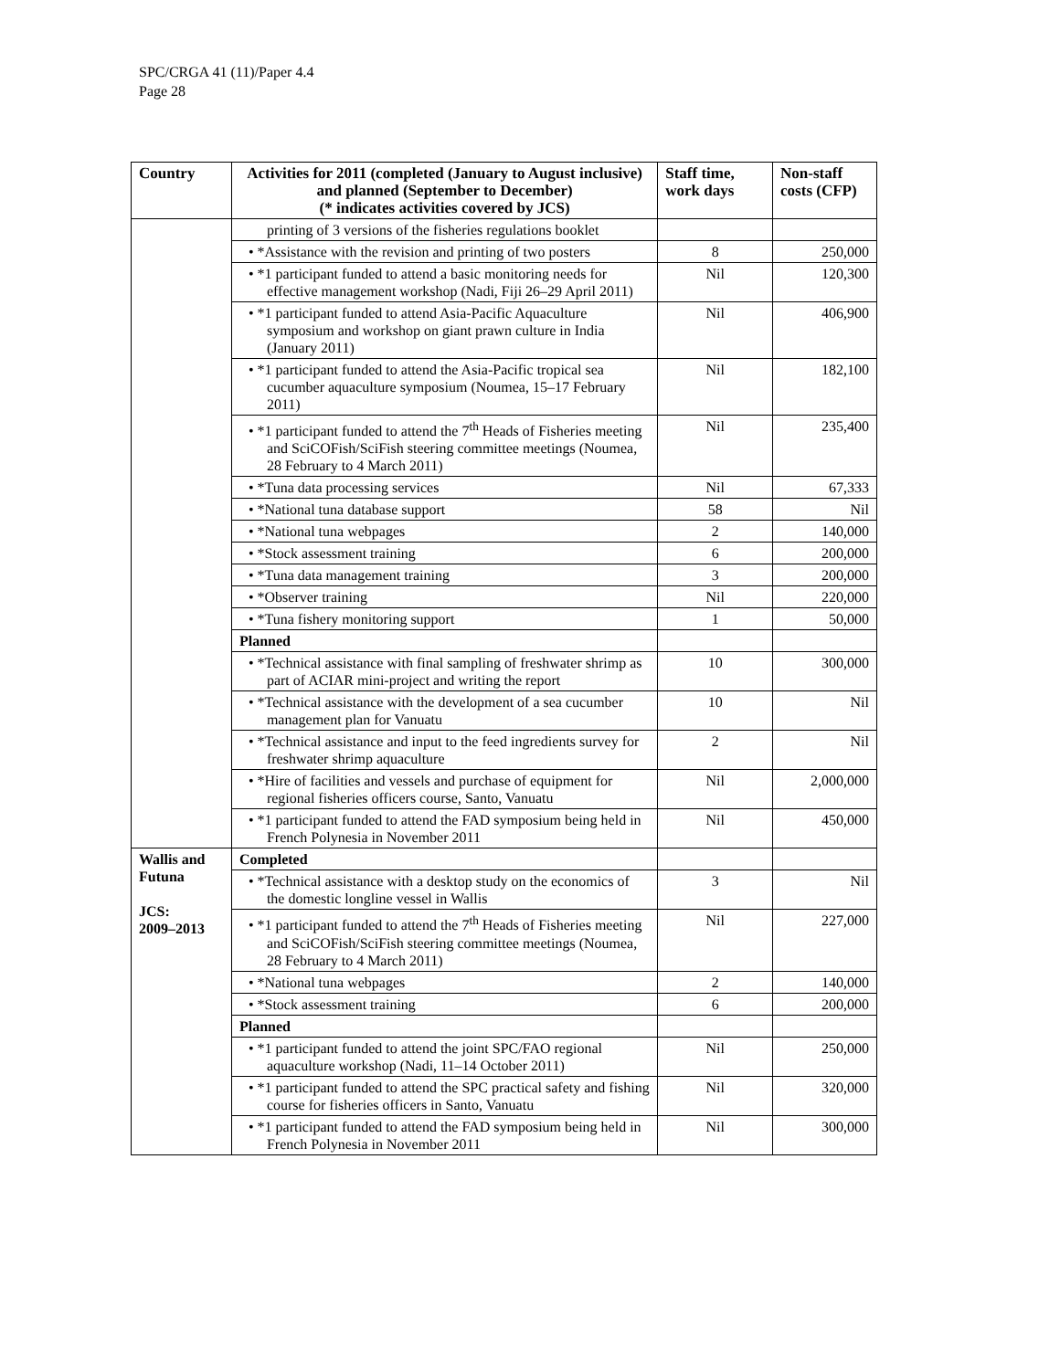SPC/CRGA 41 (11)/Paper 4.4
Page 28
| Country | Activities for 2011 (completed (January to August inclusive) and planned (September to December) (* indicates activities covered by JCS) | Staff time, work days | Non-staff costs (CFP) |
| --- | --- | --- | --- |
| | printing of 3 versions of the fisheries regulations booklet | | |
| | • *Assistance with the revision and printing of two posters | 8 | 250,000 |
| | • *1 participant funded to attend a basic monitoring needs for effective management workshop (Nadi, Fiji 26–29 April 2011) | Nil | 120,300 |
| | • *1 participant funded to attend Asia-Pacific Aquaculture symposium and workshop on giant prawn culture in India (January 2011) | Nil | 406,900 |
| | • *1 participant funded to attend the Asia-Pacific tropical sea cucumber aquaculture symposium (Noumea, 15–17 February 2011) | Nil | 182,100 |
| | • *1 participant funded to attend the 7<sup>th</sup> Heads of Fisheries meeting and SciCOFish/SciFish steering committee meetings (Noumea, 28 February to 4 March 2011) | Nil | 235,400 |
| | • *Tuna data processing services | Nil | 67,333 |
| | • *National tuna database support | 58 | Nil |
| | • *National tuna webpages | 2 | 140,000 |
| | • *Stock assessment training | 6 | 200,000 |
| | • *Tuna data management training | 3 | 200,000 |
| | • *Observer training | Nil | 220,000 |
| | • *Tuna fishery monitoring support | 1 | 50,000 |
| | Planned | | |
| | • *Technical assistance with final sampling of freshwater shrimp as part of ACIAR mini-project and writing the report | 10 | 300,000 |
| | • *Technical assistance with the development of a sea cucumber management plan for Vanuatu | 10 | Nil |
| | • *Technical assistance and input to the feed ingredients survey for freshwater shrimp aquaculture | 2 | Nil |
| | • *Hire of facilities and vessels and purchase of equipment for regional fisheries officers course, Santo, Vanuatu | Nil | 2,000,000 |
| | • *1 participant funded to attend the FAD symposium being held in French Polynesia in November 2011 | Nil | 450,000 |
| Wallis and Futuna JCS: 2009–2013 | Completed | | |
| | • *Technical assistance with a desktop study on the economics of the domestic longline vessel in Wallis | 3 | Nil |
| | • *1 participant funded to attend the 7<sup>th</sup> Heads of Fisheries meeting and SciCOFish/SciFish steering committee meetings (Noumea, 28 February to 4 March 2011) | Nil | 227,000 |
| | • *National tuna webpages | 2 | 140,000 |
| | • *Stock assessment training | 6 | 200,000 |
| | Planned | | |
| | • *1 participant funded to attend the joint SPC/FAO regional aquaculture workshop (Nadi, 11–14 October 2011) | Nil | 250,000 |
| | • *1 participant funded to attend the SPC practical safety and fishing course for fisheries officers in Santo, Vanuatu | Nil | 320,000 |
| | • *1 participant funded to attend the FAD symposium being held in French Polynesia in November 2011 | Nil | 300,000 |